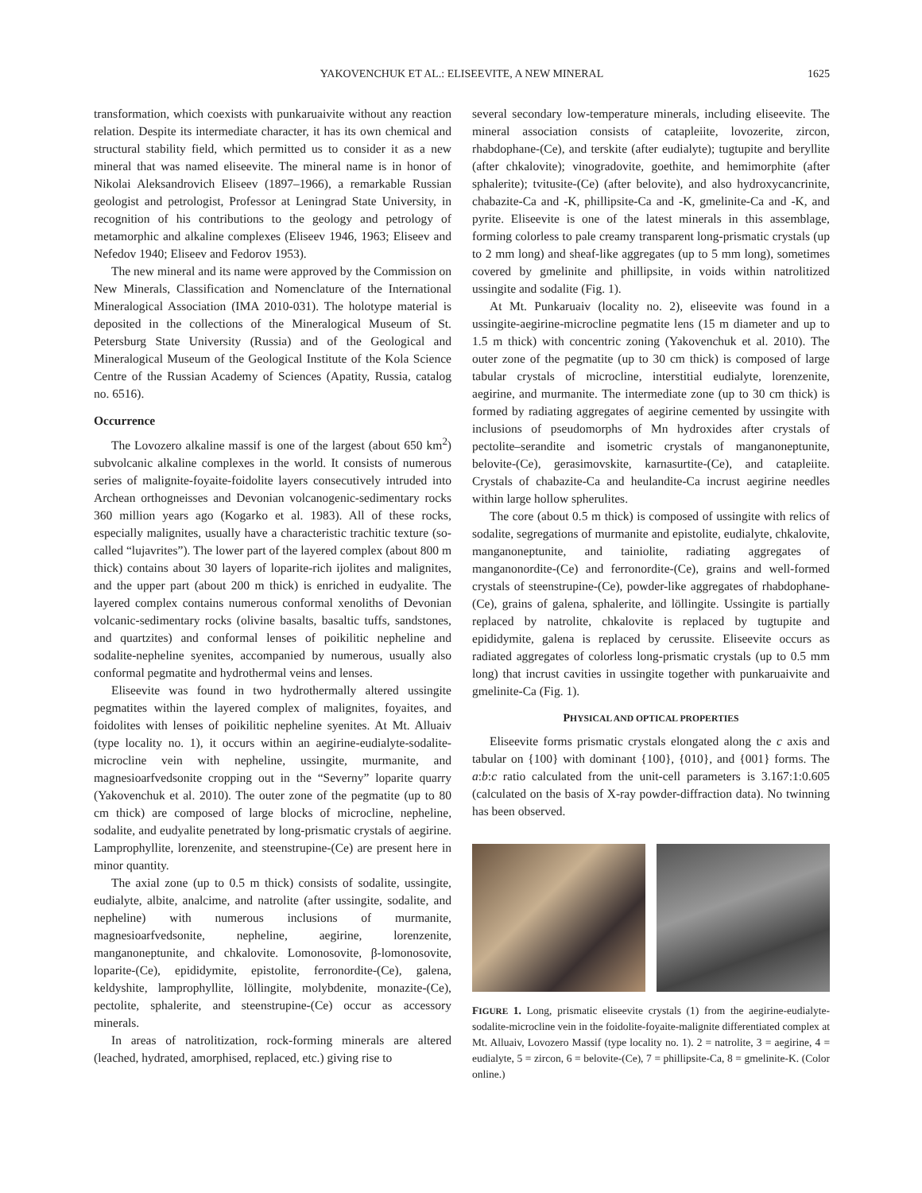YAKOVENCHUK ET AL.: ELISEEVITE, A NEW MINERAL
1625
transformation, which coexists with punkaruaivite without any reaction relation. Despite its intermediate character, it has its own chemical and structural stability field, which permitted us to consider it as a new mineral that was named eliseevite. The mineral name is in honor of Nikolai Aleksandrovich Eliseev (1897–1966), a remarkable Russian geologist and petrologist, Professor at Leningrad State University, in recognition of his contributions to the geology and petrology of metamorphic and alkaline complexes (Eliseev 1946, 1963; Eliseev and Nefedov 1940; Eliseev and Fedorov 1953).
The new mineral and its name were approved by the Commission on New Minerals, Classification and Nomenclature of the International Mineralogical Association (IMA 2010-031). The holotype material is deposited in the collections of the Mineralogical Museum of St. Petersburg State University (Russia) and of the Geological and Mineralogical Museum of the Geological Institute of the Kola Science Centre of the Russian Academy of Sciences (Apatity, Russia, catalog no. 6516).
Occurrence
The Lovozero alkaline massif is one of the largest (about 650 km<sup>2</sup>) subvolcanic alkaline complexes in the world. It consists of numerous series of malignite-foyaite-foidolite layers consecutively intruded into Archean orthogneisses and Devonian volcanogenic-sedimentary rocks 360 million years ago (Kogarko et al. 1983). All of these rocks, especially malignites, usually have a characteristic trachitic texture (so-called “lujavrites”). The lower part of the layered complex (about 800 m thick) contains about 30 layers of loparite-rich ijolites and malignites, and the upper part (about 200 m thick) is enriched in eudyalite. The layered complex contains numerous conformal xenoliths of Devonian volcanic-sedimentary rocks (olivine basalts, basaltic tuffs, sandstones, and quartzites) and conformal lenses of poikilitic nepheline and sodalite-nepheline syenites, accompanied by numerous, usually also conformal pegmatite and hydrothermal veins and lenses.
Eliseevite was found in two hydrothermally altered ussingite pegmatites within the layered complex of malignites, foyaites, and foidolites with lenses of poikilitic nepheline syenites. At Mt. Alluaiv (type locality no. 1), it occurs within an aegirine-eudialyte-sodalite-microcline vein with nepheline, ussingite, murmanite, and magnesioarfvedsonite cropping out in the “Severny” loparite quarry (Yakovenchuk et al. 2010). The outer zone of the pegmatite (up to 80 cm thick) are composed of large blocks of microcline, nepheline, sodalite, and eudyalite penetrated by long-prismatic crystals of aegirine. Lamprophyllite, lorenzenite, and steenstrupine-(Ce) are present here in minor quantity.
The axial zone (up to 0.5 m thick) consists of sodalite, ussingite, eudialyte, albite, analcime, and natrolite (after ussingite, sodalite, and nepheline) with numerous inclusions of murmanite, magnesioarfvedsonite, nepheline, aegirine, lorenzenite, manganoneptunite, and chkalovite. Lomonosovite, β-lomonosovite, loparite-(Ce), epididymite, epistolite, ferronordite-(Ce), galena, keldyshite, lamprophyllite, löllingite, molybdenite, monazite-(Ce), pectolite, sphalerite, and steenstrupine-(Ce) occur as accessory minerals.
In areas of natrolitization, rock-forming minerals are altered (leached, hydrated, amorphised, replaced, etc.) giving rise to
several secondary low-temperature minerals, including eliseevite. The mineral association consists of catapleiite, lovozerite, zircon, rhabdophane-(Ce), and terskite (after eudialyte); tugtupite and beryllite (after chkalovite); vinogradovite, goethite, and hemimorphite (after sphalerite); tvitusite-(Ce) (after belovite), and also hydroxycancrinite, chabazite-Ca and -K, phillipsite-Ca and -K, gmelinite-Ca and -K, and pyrite. Eliseevite is one of the latest minerals in this assemblage, forming colorless to pale creamy transparent long-prismatic crystals (up to 2 mm long) and sheaf-like aggregates (up to 5 mm long), sometimes covered by gmelinite and phillipsite, in voids within natrolitized ussingite and sodalite (Fig. 1).
At Mt. Punkaruaiv (locality no. 2), eliseevite was found in a ussingite-aegirine-microcline pegmatite lens (15 m diameter and up to 1.5 m thick) with concentric zoning (Yakovenchuk et al. 2010). The outer zone of the pegmatite (up to 30 cm thick) is composed of large tabular crystals of microcline, interstitial eudialyte, lorenzenite, aegirine, and murmanite. The intermediate zone (up to 30 cm thick) is formed by radiating aggregates of aegirine cemented by ussingite with inclusions of pseudomorphs of Mn hydroxides after crystals of pectolite–serandite and isometric crystals of manganoneptunite, belovite-(Ce), gerasimovskite, karnasurtite-(Ce), and catapleiite. Crystals of chabazite-Ca and heulandite-Ca incrust aegirine needles within large hollow spherulites.
The core (about 0.5 m thick) is composed of ussingite with relics of sodalite, segregations of murmanite and epistolite, eudialyte, chkalovite, manganoneptunite, and tainiolite, radiating aggregates of manganonordite-(Ce) and ferronordite-(Ce), grains and well-formed crystals of steenstrupine-(Ce), powder-like aggregates of rhabdophane-(Ce), grains of galena, sphalerite, and löllingite. Ussingite is partially replaced by natrolite, chkalovite is replaced by tugtupite and epididymite, galena is replaced by cerussite. Eliseevite occurs as radiated aggregates of colorless long-prismatic crystals (up to 0.5 mm long) that incrust cavities in ussingite together with punkaruaivite and gmelinite-Ca (Fig. 1).
PHYSICAL AND OPTICAL PROPERTIES
Eliseevite forms prismatic crystals elongated along the c axis and tabular on {100} with dominant {100}, {010}, and {001} forms. The a:b:c ratio calculated from the unit-cell parameters is 3.167:1:0.605 (calculated on the basis of X-ray powder-diffraction data). No twinning has been observed.
FIGURE 1. Long, prismatic eliseevite crystals (1) from the aegirine-eudialyte-sodalite-microcline vein in the foidolite-foyaite-malignite differentiated complex at Mt. Alluaiv, Lovozero Massif (type locality no. 1). 2 = natrolite, 3 = aegirine, 4 = eudialyte, 5 = zircon, 6 = belovite-(Ce), 7 = phillipsite-Ca, 8 = gmelinite-K. (Color online.)